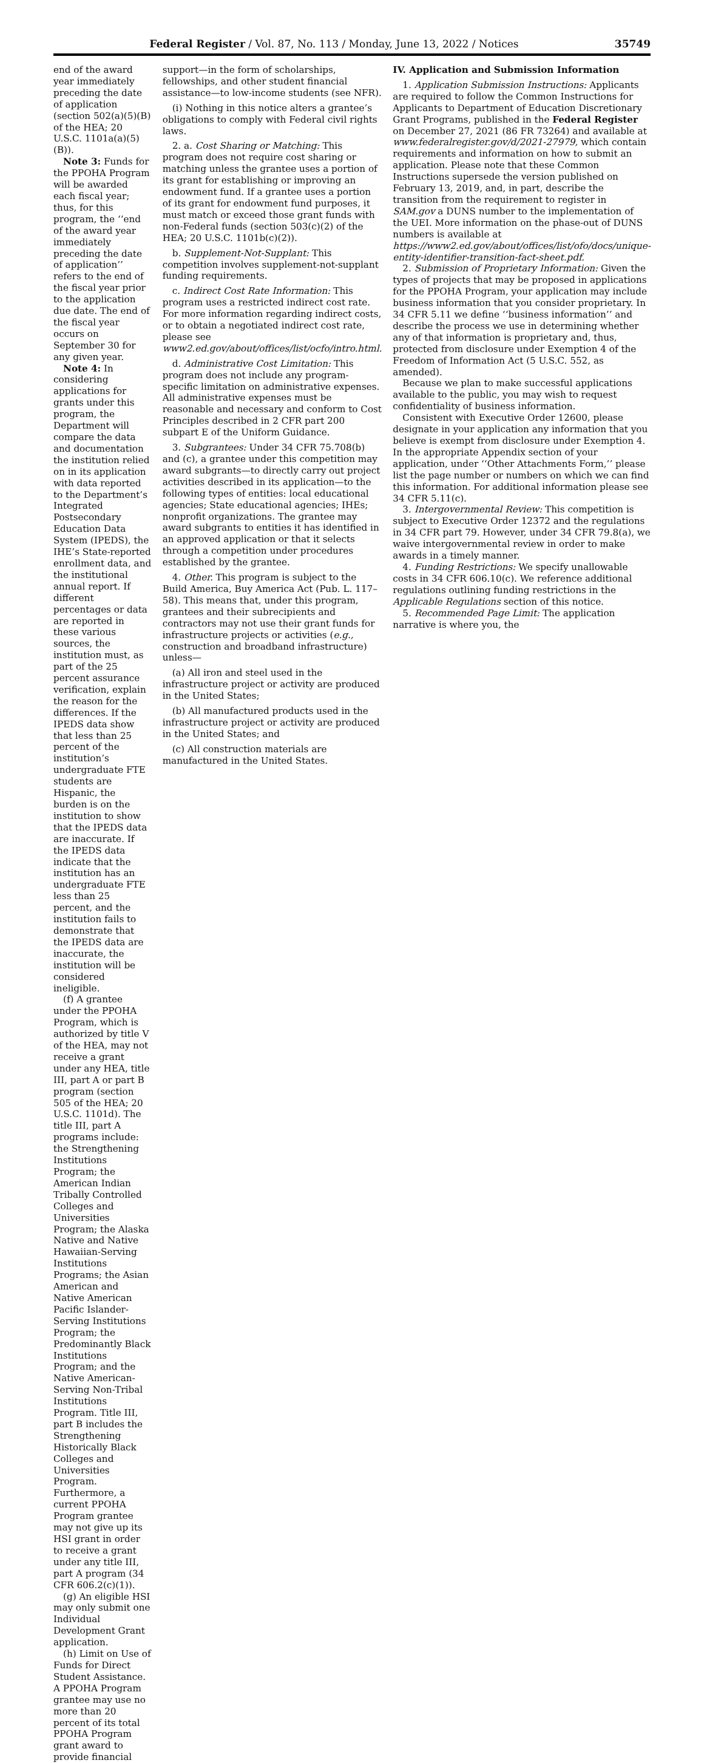Federal Register / Vol. 87, No. 113 / Monday, June 13, 2022 / Notices 35749
end of the award year immediately preceding the date of application (section 502(a)(5)(B) of the HEA; 20 U.S.C. 1101a(a)(5)(B)).
Note 3: Funds for the PPOHA Program will be awarded each fiscal year; thus, for this program, the ‘‘end of the award year immediately preceding the date of application’’ refers to the end of the fiscal year prior to the application due date. The end of the fiscal year occurs on September 30 for any given year.
Note 4: In considering applications for grants under this program, the Department will compare the data and documentation the institution relied on in its application with data reported to the Department’s Integrated Postsecondary Education Data System (IPEDS), the IHE’s State-reported enrollment data, and the institutional annual report. If different percentages or data are reported in these various sources, the institution must, as part of the 25 percent assurance verification, explain the reason for the differences. If the IPEDS data show that less than 25 percent of the institution’s undergraduate FTE students are Hispanic, the burden is on the institution to show that the IPEDS data are inaccurate. If the IPEDS data indicate that the institution has an undergraduate FTE less than 25 percent, and the institution fails to demonstrate that the IPEDS data are inaccurate, the institution will be considered ineligible.
(f) A grantee under the PPOHA Program, which is authorized by title V of the HEA, may not receive a grant under any HEA, title III, part A or part B program (section 505 of the HEA; 20 U.S.C. 1101d). The title III, part A programs include: the Strengthening Institutions Program; the American Indian Tribally Controlled Colleges and Universities Program; the Alaska Native and Native Hawaiian-Serving Institutions Programs; the Asian American and Native American Pacific Islander-Serving Institutions Program; the Predominantly Black Institutions Program; and the Native American-Serving Non-Tribal Institutions Program. Title III, part B includes the Strengthening Historically Black Colleges and Universities Program. Furthermore, a current PPOHA Program grantee may not give up its HSI grant in order to receive a grant under any title III, part A program (34 CFR 606.2(c)(1)).
(g) An eligible HSI may only submit one Individual Development Grant application.
(h) Limit on Use of Funds for Direct Student Assistance. A PPOHA Program grantee may use no more than 20 percent of its total PPOHA Program grant award to provide financial
support—in the form of scholarships, fellowships, and other student financial assistance—to low-income students (see NFR).
(i) Nothing in this notice alters a grantee’s obligations to comply with Federal civil rights laws.
2. a. Cost Sharing or Matching: This program does not require cost sharing or matching unless the grantee uses a portion of its grant for establishing or improving an endowment fund. If a grantee uses a portion of its grant for endowment fund purposes, it must match or exceed those grant funds with non-Federal funds (section 503(c)(2) of the HEA; 20 U.S.C. 1101b(c)(2)).
b. Supplement-Not-Supplant: This competition involves supplement-not-supplant funding requirements.
c. Indirect Cost Rate Information: This program uses a restricted indirect cost rate. For more information regarding indirect costs, or to obtain a negotiated indirect cost rate, please see www2.ed.gov/about/offices/list/ocfo/intro.html.
d. Administrative Cost Limitation: This program does not include any program-specific limitation on administrative expenses. All administrative expenses must be reasonable and necessary and conform to Cost Principles described in 2 CFR part 200 subpart E of the Uniform Guidance.
3. Subgrantees: Under 34 CFR 75.708(b) and (c), a grantee under this competition may award subgrants—to directly carry out project activities described in its application—to the following types of entities: local educational agencies; State educational agencies; IHEs; nonprofit organizations. The grantee may award subgrants to entities it has identified in an approved application or that it selects through a competition under procedures established by the grantee.
4. Other. This program is subject to the Build America, Buy America Act (Pub. L. 117–58). This means that, under this program, grantees and their subrecipients and contractors may not use their grant funds for infrastructure projects or activities (e.g., construction and broadband infrastructure) unless—
(a) All iron and steel used in the infrastructure project or activity are produced in the United States;
(b) All manufactured products used in the infrastructure project or activity are produced in the United States; and
(c) All construction materials are manufactured in the United States.
IV. Application and Submission Information
1. Application Submission Instructions: Applicants are required to follow the Common Instructions for Applicants to Department of Education Discretionary Grant Programs, published in the Federal Register on December 27, 2021 (86 FR 73264) and available at www.federalregister.gov/d/2021-27979, which contain requirements and information on how to submit an application. Please note that these Common Instructions supersede the version published on February 13, 2019, and, in part, describe the transition from the requirement to register in SAM.gov a DUNS number to the implementation of the UEI. More information on the phase-out of DUNS numbers is available at https://www2.ed.gov/about/offices/list/ofo/docs/unique-entity-identifier-transition-fact-sheet.pdf.
2. Submission of Proprietary Information: Given the types of projects that may be proposed in applications for the PPOHA Program, your application may include business information that you consider proprietary. In 34 CFR 5.11 we define ‘‘business information’’ and describe the process we use in determining whether any of that information is proprietary and, thus, protected from disclosure under Exemption 4 of the Freedom of Information Act (5 U.S.C. 552, as amended).
Because we plan to make successful applications available to the public, you may wish to request confidentiality of business information.
Consistent with Executive Order 12600, please designate in your application any information that you believe is exempt from disclosure under Exemption 4. In the appropriate Appendix section of your application, under ‘‘Other Attachments Form,’’ please list the page number or numbers on which we can find this information. For additional information please see 34 CFR 5.11(c).
3. Intergovernmental Review: This competition is subject to Executive Order 12372 and the regulations in 34 CFR part 79. However, under 34 CFR 79.8(a), we waive intergovernmental review in order to make awards in a timely manner.
4. Funding Restrictions: We specify unallowable costs in 34 CFR 606.10(c). We reference additional regulations outlining funding restrictions in the Applicable Regulations section of this notice.
5. Recommended Page Limit: The application narrative is where you, the